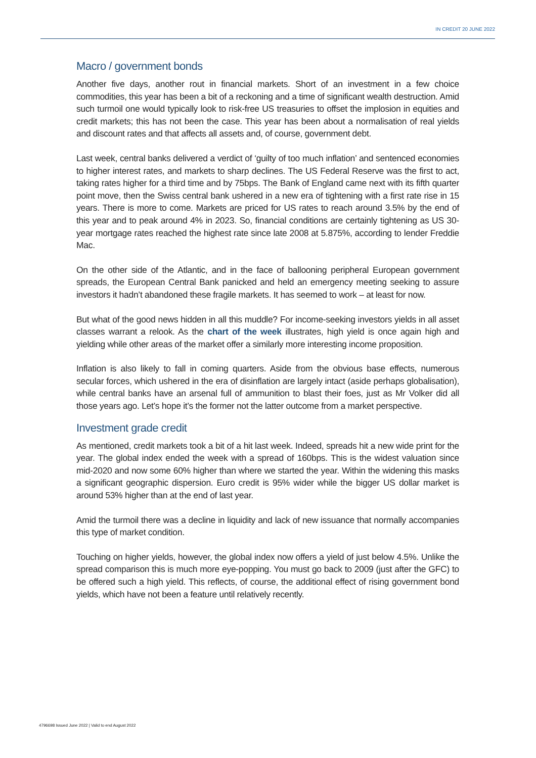IN CREDIT 20 JUNE 2022
Macro / government bonds
Another five days, another rout in financial markets. Short of an investment in a few choice commodities, this year has been a bit of a reckoning and a time of significant wealth destruction. Amid such turmoil one would typically look to risk-free US treasuries to offset the implosion in equities and credit markets; this has not been the case. This year has been about a normalisation of real yields and discount rates and that affects all assets and, of course, government debt.
Last week, central banks delivered a verdict of ‘guilty of too much inflation’ and sentenced economies to higher interest rates, and markets to sharp declines. The US Federal Reserve was the first to act, taking rates higher for a third time and by 75bps. The Bank of England came next with its fifth quarter point move, then the Swiss central bank ushered in a new era of tightening with a first rate rise in 15 years. There is more to come. Markets are priced for US rates to reach around 3.5% by the end of this year and to peak around 4% in 2023. So, financial conditions are certainly tightening as US 30-year mortgage rates reached the highest rate since late 2008 at 5.875%, according to lender Freddie Mac.
On the other side of the Atlantic, and in the face of ballooning peripheral European government spreads, the European Central Bank panicked and held an emergency meeting seeking to assure investors it hadn’t abandoned these fragile markets. It has seemed to work – at least for now.
But what of the good news hidden in all this muddle? For income-seeking investors yields in all asset classes warrant a relook. As the chart of the week illustrates, high yield is once again high and yielding while other areas of the market offer a similarly more interesting income proposition.
Inflation is also likely to fall in coming quarters. Aside from the obvious base effects, numerous secular forces, which ushered in the era of disinflation are largely intact (aside perhaps globalisation), while central banks have an arsenal full of ammunition to blast their foes, just as Mr Volker did all those years ago. Let’s hope it’s the former not the latter outcome from a market perspective.
Investment grade credit
As mentioned, credit markets took a bit of a hit last week. Indeed, spreads hit a new wide print for the year. The global index ended the week with a spread of 160bps. This is the widest valuation since mid-2020 and now some 60% higher than where we started the year. Within the widening this masks a significant geographic dispersion. Euro credit is 95% wider while the bigger US dollar market is around 53% higher than at the end of last year.
Amid the turmoil there was a decline in liquidity and lack of new issuance that normally accompanies this type of market condition.
Touching on higher yields, however, the global index now offers a yield of just below 4.5%. Unlike the spread comparison this is much more eye-popping. You must go back to 2009 (just after the GFC) to be offered such a high yield. This reflects, of course, the additional effect of rising government bond yields, which have not been a feature until relatively recently.
4796698 Issued June 2022 | Valid to end August 2022